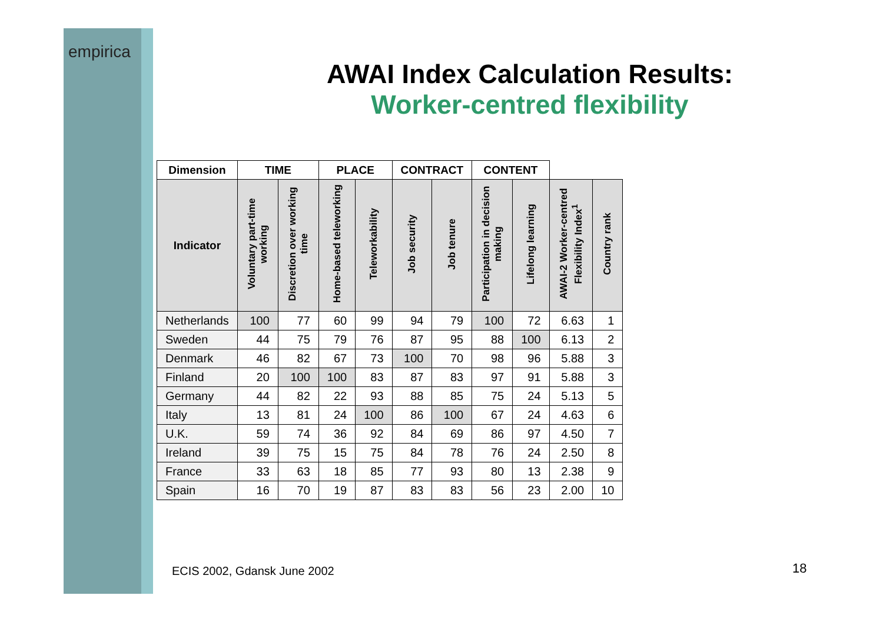empirica
AWAI Index Calculation Results:
Worker-centred flexibility
| Dimension | TIME | | PLACE | | CONTRACT | | CONTENT | | | |
| --- | --- | --- | --- | --- | --- | --- | --- | --- | --- | --- |
| Indicator | Voluntary part-time working | Discretion over working time | Home-based teleworking | Teleworkability | Job security | Job tenure | Participation in decision making | Lifelong learning | AWAI-2 Worker-centred Flexibility Index<sup>1</sup> | Country rank |
| Netherlands | 100 | 77 | 60 | 99 | 94 | 79 | 100 | 72 | 6.63 | 1 |
| Sweden | 44 | 75 | 79 | 76 | 87 | 95 | 88 | 100 | 6.13 | 2 |
| Denmark | 46 | 82 | 67 | 73 | 100 | 70 | 98 | 96 | 5.88 | 3 |
| Finland | 20 | 100 | 100 | 83 | 87 | 83 | 97 | 91 | 5.88 | 3 |
| Germany | 44 | 82 | 22 | 93 | 88 | 85 | 75 | 24 | 5.13 | 5 |
| Italy | 13 | 81 | 24 | 100 | 86 | 100 | 67 | 24 | 4.63 | 6 |
| U.K. | 59 | 74 | 36 | 92 | 84 | 69 | 86 | 97 | 4.50 | 7 |
| Ireland | 39 | 75 | 15 | 75 | 84 | 78 | 76 | 24 | 2.50 | 8 |
| France | 33 | 63 | 18 | 85 | 77 | 93 | 80 | 13 | 2.38 | 9 |
| Spain | 16 | 70 | 19 | 87 | 83 | 83 | 56 | 23 | 2.00 | 10 |
ECIS 2002, Gdansk June 2002 18